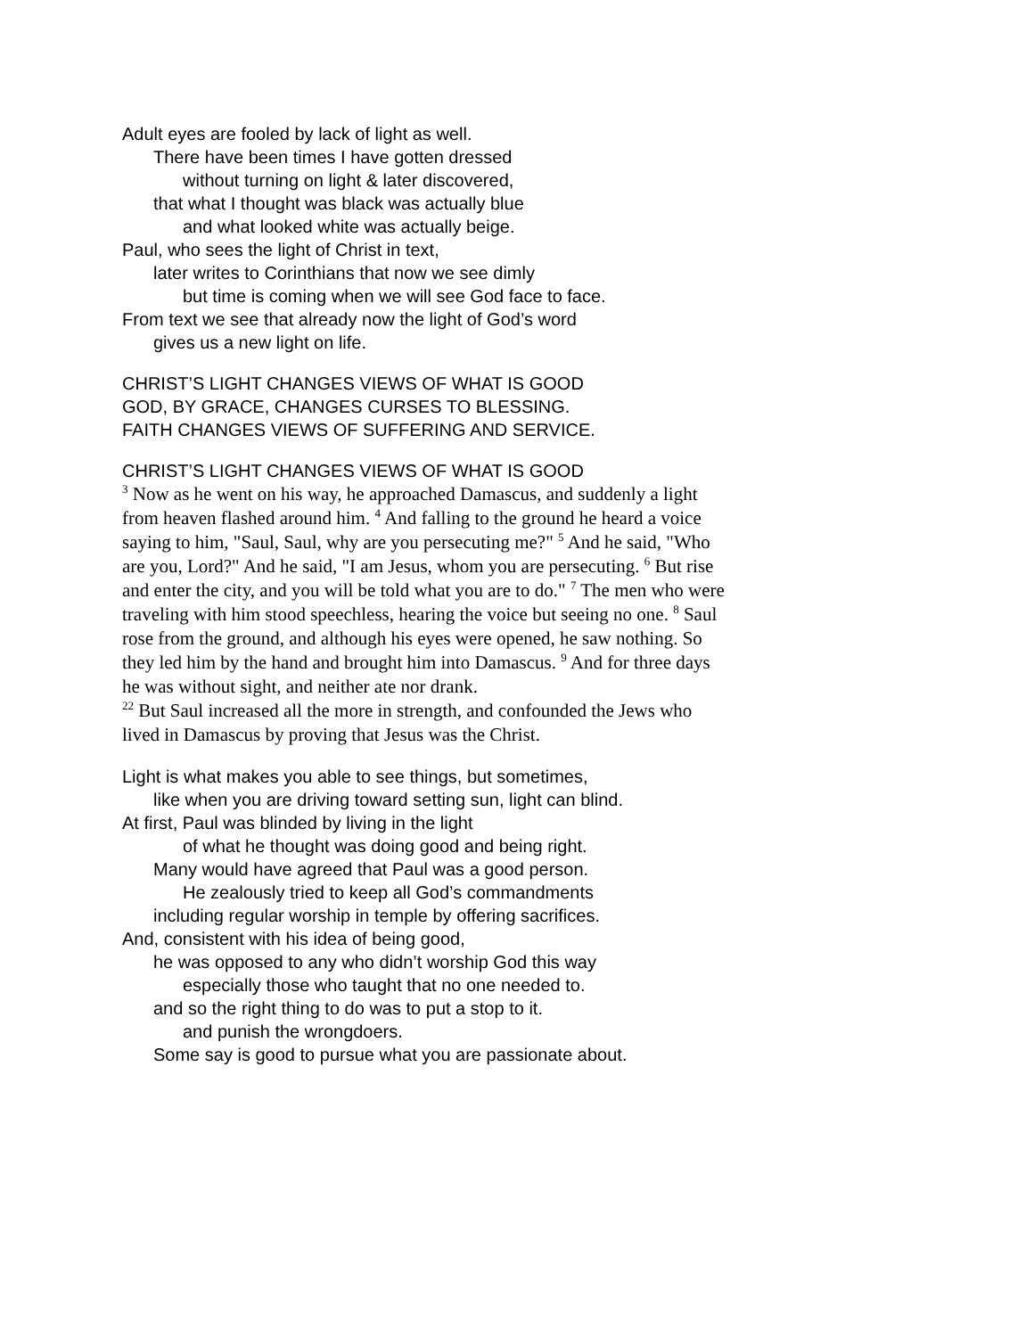Adult eyes are fooled by lack of light as well.
There have been times I have gotten dressed
without turning on light & later discovered,
that what I thought was black was actually blue
and what looked white was actually beige.
Paul, who sees the light of Christ in text,
later writes to Corinthians that now we see dimly
but time is coming when we will see God face to face.
From text we see that already now the light of God’s word
gives us a new light on life.
CHRIST’S LIGHT CHANGES VIEWS OF WHAT IS GOOD
GOD, BY GRACE, CHANGES CURSES TO BLESSING.
FAITH CHANGES VIEWS OF SUFFERING AND SERVICE.
CHRIST’S LIGHT CHANGES VIEWS OF WHAT IS GOOD
<sup>3</sup> Now as he went on his way, he approached Damascus, and suddenly a light from heaven flashed around him. <sup>4</sup> And falling to the ground he heard a voice saying to him, "Saul, Saul, why are you persecuting me?" <sup>5</sup> And he said, "Who are you, Lord?" And he said, "I am Jesus, whom you are persecuting. <sup>6</sup> But rise and enter the city, and you will be told what you are to do." <sup>7</sup> The men who were traveling with him stood speechless, hearing the voice but seeing no one. <sup>8</sup> Saul rose from the ground, and although his eyes were opened, he saw nothing. So they led him by the hand and brought him into Damascus. <sup>9</sup> And for three days he was without sight, and neither ate nor drank.
<sup>22</sup> But Saul increased all the more in strength, and confounded the Jews who lived in Damascus by proving that Jesus was the Christ.
Light is what makes you able to see things, but sometimes,
like when you are driving toward setting sun, light can blind.
At first, Paul was blinded by living in the light
of what he thought was doing good and being right.
Many would have agreed that Paul was a good person.
He zealously tried to keep all God’s commandments
including regular worship in temple by offering sacrifices.
And, consistent with his idea of being good,
he was opposed to any who didn’t worship God this way
especially those who taught that no one needed to.
and so the right thing to do was to put a stop to it.
and punish the wrongdoers.
Some say is good to pursue what you are passionate about.